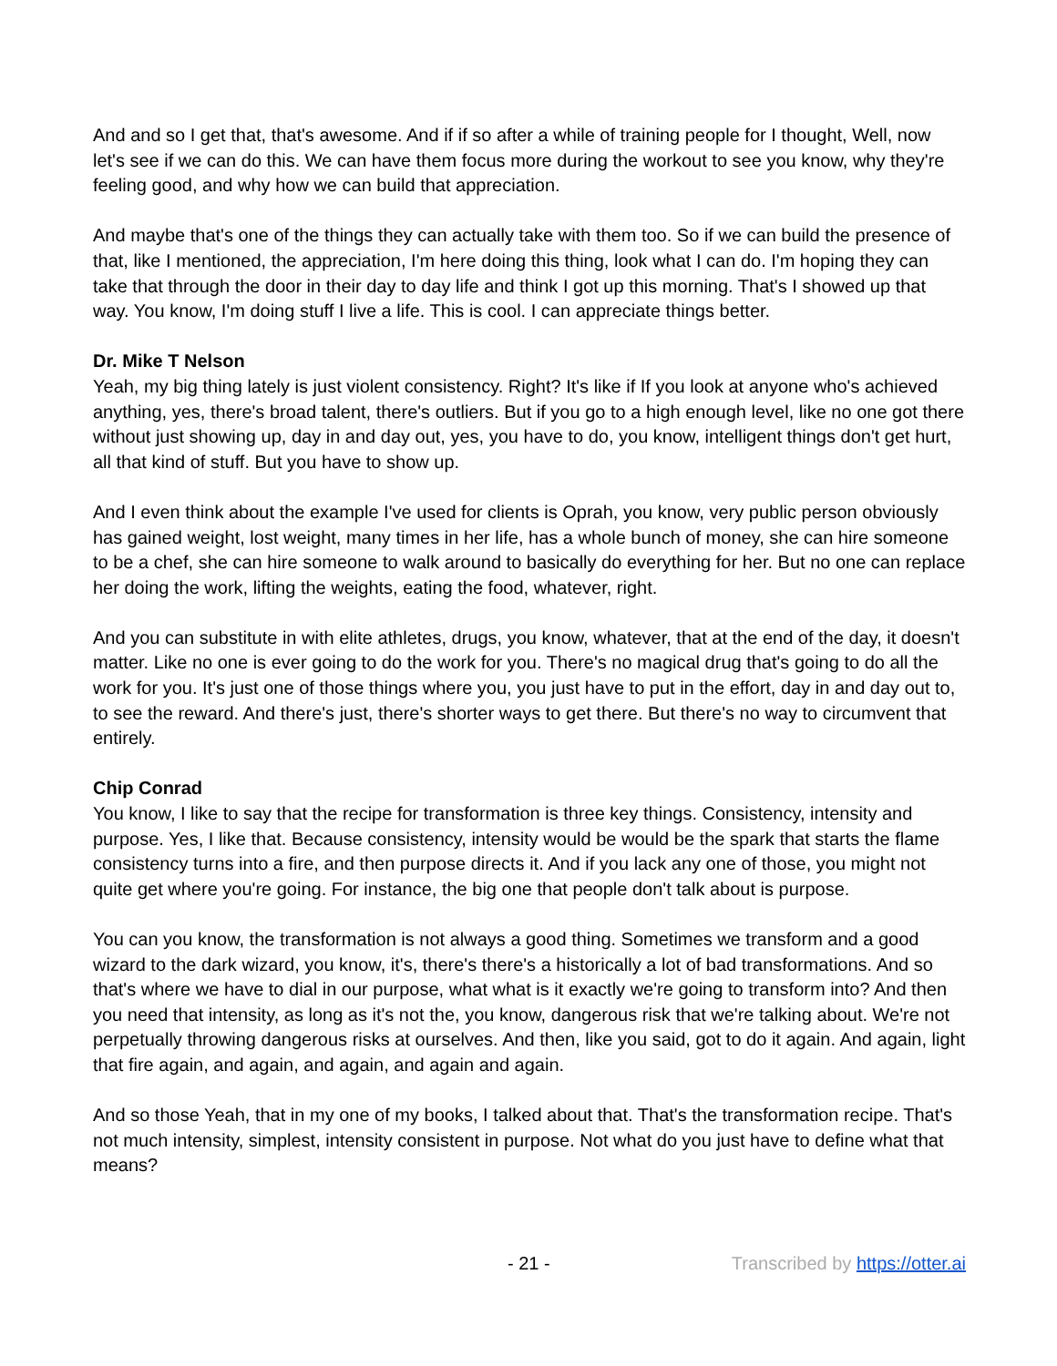And and so I get that, that's awesome. And if if so after a while of training people for I thought, Well, now let's see if we can do this. We can have them focus more during the workout to see you know, why they're feeling good, and why how we can build that appreciation.
And maybe that's one of the things they can actually take with them too. So if we can build the presence of that, like I mentioned, the appreciation, I'm here doing this thing, look what I can do. I'm hoping they can take that through the door in their day to day life and think I got up this morning. That's I showed up that way. You know, I'm doing stuff I live a life. This is cool. I can appreciate things better.
Dr. Mike T Nelson
Yeah, my big thing lately is just violent consistency. Right? It's like if If you look at anyone who's achieved anything, yes, there's broad talent, there's outliers. But if you go to a high enough level, like no one got there without just showing up, day in and day out, yes, you have to do, you know, intelligent things don't get hurt, all that kind of stuff. But you have to show up.
And I even think about the example I've used for clients is Oprah, you know, very public person obviously has gained weight, lost weight, many times in her life, has a whole bunch of money, she can hire someone to be a chef, she can hire someone to walk around to basically do everything for her. But no one can replace her doing the work, lifting the weights, eating the food, whatever, right.
And you can substitute in with elite athletes, drugs, you know, whatever, that at the end of the day, it doesn't matter. Like no one is ever going to do the work for you. There's no magical drug that's going to do all the work for you. It's just one of those things where you, you just have to put in the effort, day in and day out to, to see the reward. And there's just, there's shorter ways to get there. But there's no way to circumvent that entirely.
Chip Conrad
You know, I like to say that the recipe for transformation is three key things. Consistency, intensity and purpose. Yes, I like that. Because consistency, intensity would be would be the spark that starts the flame consistency turns into a fire, and then purpose directs it. And if you lack any one of those, you might not quite get where you're going. For instance, the big one that people don't talk about is purpose.
You can you know, the transformation is not always a good thing. Sometimes we transform and a good wizard to the dark wizard, you know, it's, there's there's a historically a lot of bad transformations. And so that's where we have to dial in our purpose, what what is it exactly we're going to transform into? And then you need that intensity, as long as it's not the, you know, dangerous risk that we're talking about. We're not perpetually throwing dangerous risks at ourselves. And then, like you said, got to do it again. And again, light that fire again, and again, and again, and again and again.
And so those Yeah, that in my one of my books, I talked about that. That's the transformation recipe. That's not much intensity, simplest, intensity consistent in purpose. Not what do you just have to define what that means?
- 21 - Transcribed by https://otter.ai